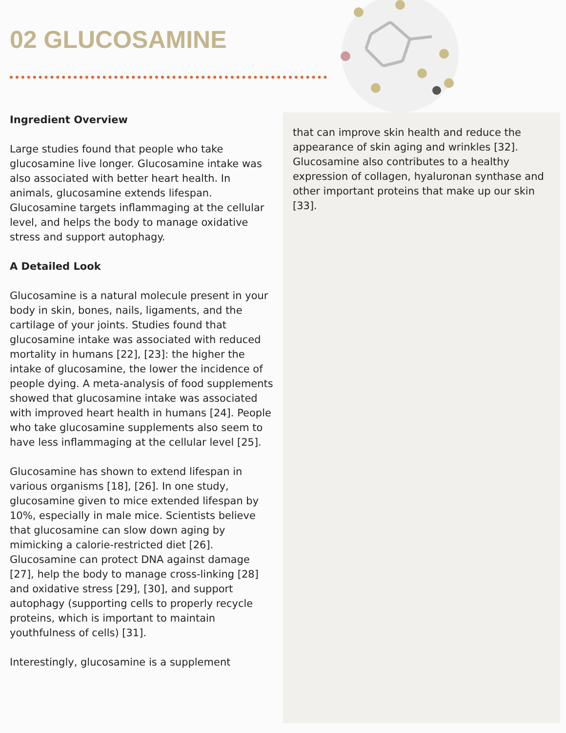02 GLUCOSAMINE
Ingredient Overview
Large studies found that people who take glucosamine live longer. Glucosamine intake was also associated with better heart health. In animals, glucosamine extends lifespan. Glucosamine targets inflammaging at the cellular level, and helps the body to manage oxidative stress and support autophagy.
A Detailed Look
Glucosamine is a natural molecule present in your body in skin, bones, nails, ligaments, and the cartilage of your joints. Studies found that glucosamine intake was associated with reduced mortality in humans [22], [23]: the higher the intake of glucosamine, the lower the incidence of people dying. A meta-analysis of food supplements showed that glucosamine intake was associated with improved heart health in humans [24]. People who take glucosamine supplements also seem to have less inflammaging at the cellular level [25].
Glucosamine has shown to extend lifespan in various organisms [18], [26]. In one study, glucosamine given to mice extended lifespan by 10%, especially in male mice. Scientists believe that glucosamine can slow down aging by mimicking a calorie-restricted diet [26]. Glucosamine can protect DNA against damage [27], help the body to manage cross-linking [28] and oxidative stress [29], [30], and support autophagy (supporting cells to properly recycle proteins, which is important to maintain youthfulness of cells) [31].
Interestingly, glucosamine is a supplement
that can improve skin health and reduce the appearance of skin aging and wrinkles [32]. Glucosamine also contributes to a healthy expression of collagen, hyaluronan synthase and other important proteins that make up our skin [33].